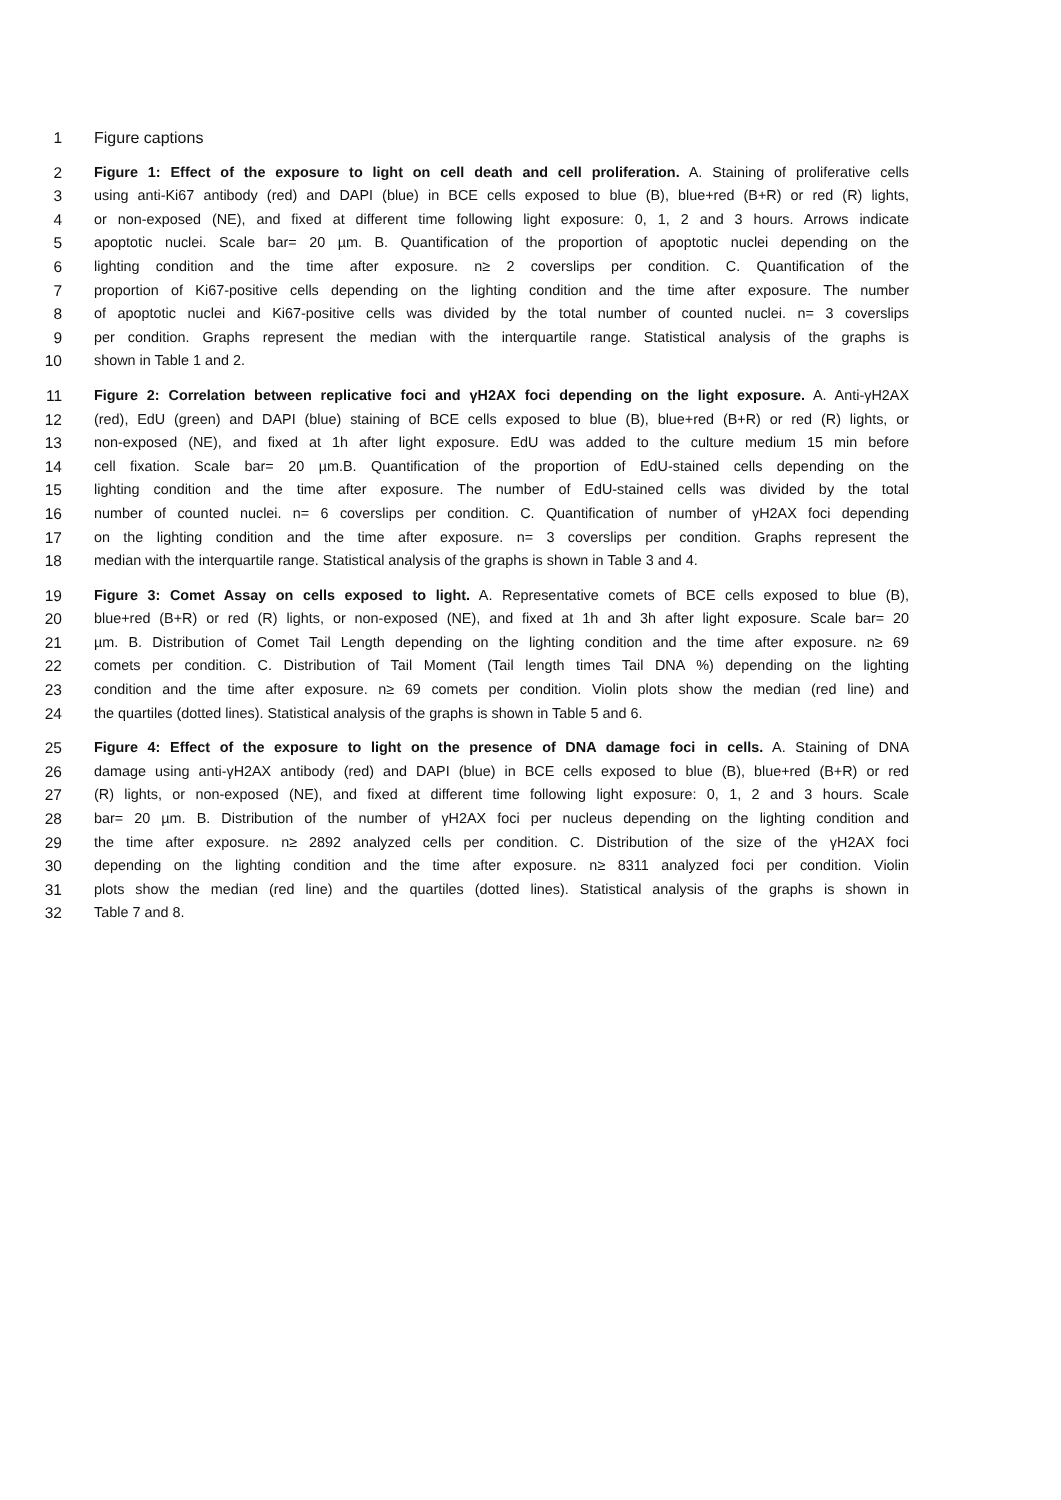1 Figure captions
2 Figure 1: Effect of the exposure to light on cell death and cell proliferation. A. Staining of proliferative cells
3 using anti-Ki67 antibody (red) and DAPI (blue) in BCE cells exposed to blue (B), blue+red (B+R) or red (R) lights,
4 or non-exposed (NE), and fixed at different time following light exposure: 0, 1, 2 and 3 hours. Arrows indicate
5 apoptotic nuclei. Scale bar= 20 µm. B. Quantification of the proportion of apoptotic nuclei depending on the
6 lighting condition and the time after exposure. n≥ 2 coverslips per condition. C. Quantification of the
7 proportion of Ki67-positive cells depending on the lighting condition and the time after exposure. The number
8 of apoptotic nuclei and Ki67-positive cells was divided by the total number of counted nuclei. n= 3 coverslips
9 per condition. Graphs represent the median with the interquartile range. Statistical analysis of the graphs is
10 shown in Table 1 and 2.
11 Figure 2: Correlation between replicative foci and γH2AX foci depending on the light exposure. A. Anti-γH2AX
12 (red), EdU (green) and DAPI (blue) staining of BCE cells exposed to blue (B), blue+red (B+R) or red (R) lights, or
13 non-exposed (NE), and fixed at 1h after light exposure. EdU was added to the culture medium 15 min before
14 cell fixation. Scale bar= 20 µm.B. Quantification of the proportion of EdU-stained cells depending on the
15 lighting condition and the time after exposure. The number of EdU-stained cells was divided by the total
16 number of counted nuclei. n= 6 coverslips per condition. C. Quantification of number of γH2AX foci depending
17 on the lighting condition and the time after exposure. n= 3 coverslips per condition. Graphs represent the
18 median with the interquartile range. Statistical analysis of the graphs is shown in Table 3 and 4.
19 Figure 3: Comet Assay on cells exposed to light. A. Representative comets of BCE cells exposed to blue (B),
20 blue+red (B+R) or red (R) lights, or non-exposed (NE), and fixed at 1h and 3h after light exposure. Scale bar= 20
21 µm. B. Distribution of Comet Tail Length depending on the lighting condition and the time after exposure. n≥ 69
22 comets per condition. C. Distribution of Tail Moment (Tail length times Tail DNA %) depending on the lighting
23 condition and the time after exposure. n≥ 69 comets per condition. Violin plots show the median (red line) and
24 the quartiles (dotted lines). Statistical analysis of the graphs is shown in Table 5 and 6.
25 Figure 4: Effect of the exposure to light on the presence of DNA damage foci in cells. A. Staining of DNA
26 damage using anti-γH2AX antibody (red) and DAPI (blue) in BCE cells exposed to blue (B), blue+red (B+R) or red
27 (R) lights, or non-exposed (NE), and fixed at different time following light exposure: 0, 1, 2 and 3 hours. Scale
28 bar= 20 µm. B. Distribution of the number of γH2AX foci per nucleus depending on the lighting condition and
29 the time after exposure. n≥ 2892 analyzed cells per condition. C. Distribution of the size of the γH2AX foci
30 depending on the lighting condition and the time after exposure. n≥ 8311 analyzed foci per condition. Violin
31 plots show the median (red line) and the quartiles (dotted lines). Statistical analysis of the graphs is shown in
32 Table 7 and 8.